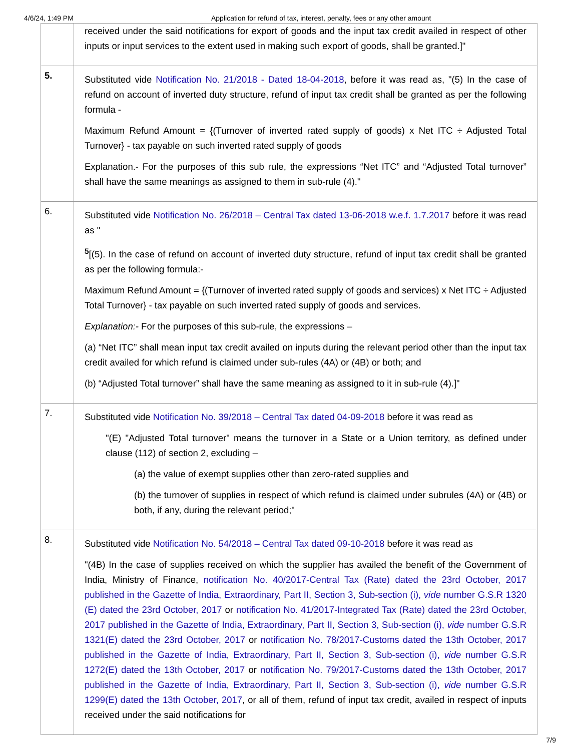4/6/24, 1:49 PM Application for refund of tax, interest, penalty, fees or any other amount
| | received under the said notifications for export of goods and the input tax credit availed in respect of other inputs or input services to the extent used in making such export of goods, shall be granted.]" |
| 5. | Substituted vide Notification No. 21/2018 - Dated 18-04-2018 , before it was read as, "(5) In the case of refund on account of inverted duty structure, refund of input tax credit shall be granted as per the following formula - Maximum Refund Amount = {(Turnover of inverted rated supply of goods) x Net ITC ÷ Adjusted Total Turnover} - tax payable on such inverted rated supply of goods Explanation.- For the purposes of this sub rule, the expressions “Net ITC” and “Adjusted Total turnover” shall have the same meanings as assigned to them in sub-rule (4)." |
| 6. | Substituted vide Notification No. 26/2018 – Central Tax dated 13-06-2018 w.e.f. 1.7.2017 before it was read as " <sup>5</sup> [(5). In the case of refund on account of inverted duty structure, refund of input tax credit shall be granted as per the following formula:- Maximum Refund Amount = {(Turnover of inverted rated supply of goods and services) x Net ITC ÷ Adjusted Total Turnover} - tax payable on such inverted rated supply of goods and services. Explanation:- For the purposes of this sub-rule, the expressions – (a) “Net ITC” shall mean input tax credit availed on inputs during the relevant period other than the input tax credit availed for which refund is claimed under sub-rules (4A) or (4B) or both; and (b) “Adjusted Total turnover” shall have the same meaning as assigned to it in sub-rule (4).]" |
| 7. | Substituted vide Notification No. 39/2018 – Central Tax dated 04-09-2018 before it was read as "(E) "Adjusted Total turnover" means the turnover in a State or a Union territory, as defined under clause (112) of section 2, excluding – (a) the value of exempt supplies other than zero-rated supplies and (b) the turnover of supplies in respect of which refund is claimed under subrules (4A) or (4B) or both, if any, during the relevant period;" |
| 8. | Substituted vide Notification No. 54/2018 – Central Tax dated 09-10-2018 before it was read as "(4B) In the case of supplies received on which the supplier has availed the benefit of the Government of India, Ministry of Finance, notification No. 40/2017-Central Tax (Rate) dated the 23rd October, 2017 published in the Gazette of India, Extraordinary, Part II, Section 3, Sub-section (i), vide number G.S.R 1320 (E) dated the 23rd October, 2017 or notification No. 41/2017-Integrated Tax (Rate) dated the 23rd October, 2017 published in the Gazette of India, Extraordinary, Part II, Section 3, Sub-section (i), vide number G.S.R 1321(E) dated the 23rd October, 2017 or notification No. 78/2017-Customs dated the 13th October, 2017 published in the Gazette of India, Extraordinary, Part II, Section 3, Sub-section (i), vide number G.S.R 1272(E) dated the 13th October, 2017 or notification No. 79/2017-Customs dated the 13th October, 2017 published in the Gazette of India, Extraordinary, Part II, Section 3, Sub-section (i), vide number G.S.R 1299(E) dated the 13th October, 2017 , or all of them, refund of input tax credit, availed in respect of inputs received under the said notifications for |
7/9